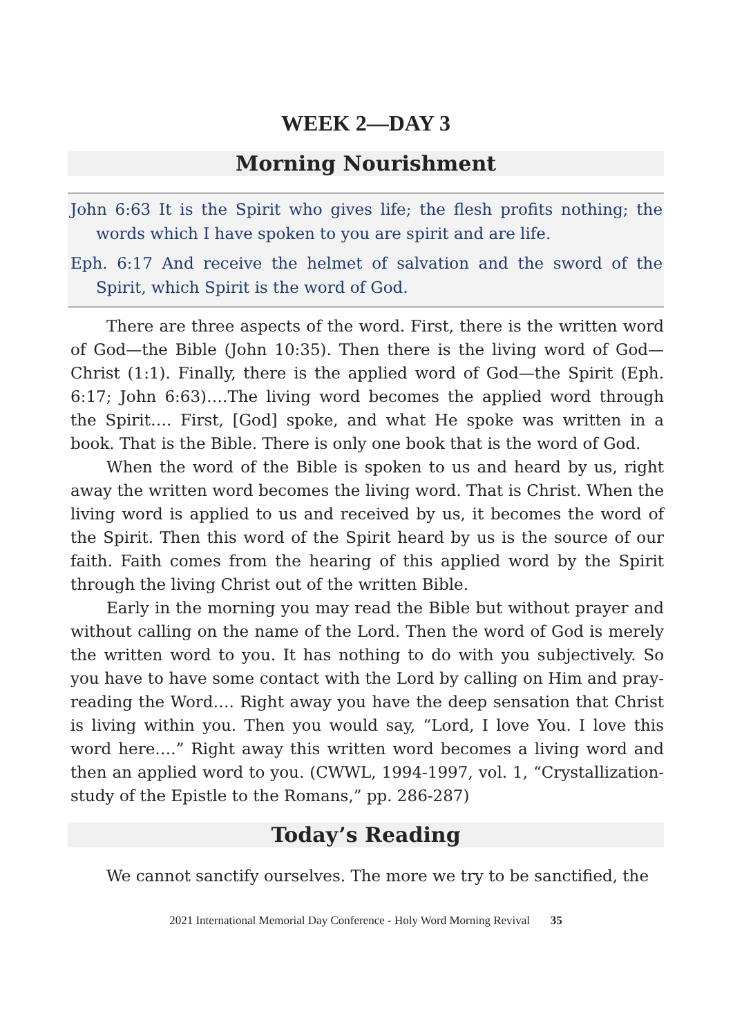WEEK 2—DAY 3
Morning Nourishment
John 6:63 It is the Spirit who gives life; the flesh profits nothing; the words which I have spoken to you are spirit and are life.
Eph. 6:17 And receive the helmet of salvation and the sword of the Spirit, which Spirit is the word of God.
There are three aspects of the word. First, there is the written word of God—the Bible (John 10:35). Then there is the living word of God—Christ (1:1). Finally, there is the applied word of God—the Spirit (Eph. 6:17; John 6:63)….The living word becomes the applied word through the Spirit…. First, [God] spoke, and what He spoke was written in a book. That is the Bible. There is only one book that is the word of God.
When the word of the Bible is spoken to us and heard by us, right away the written word becomes the living word. That is Christ. When the living word is applied to us and received by us, it becomes the word of the Spirit. Then this word of the Spirit heard by us is the source of our faith. Faith comes from the hearing of this applied word by the Spirit through the living Christ out of the written Bible.
Early in the morning you may read the Bible but without prayer and without calling on the name of the Lord. Then the word of God is merely the written word to you. It has nothing to do with you subjectively. So you have to have some contact with the Lord by calling on Him and pray-reading the Word…. Right away you have the deep sensation that Christ is living within you. Then you would say, “Lord, I love You. I love this word here….” Right away this written word becomes a living word and then an applied word to you. (CWWL, 1994-1997, vol. 1, “Crystallization-study of the Epistle to the Romans,” pp. 286-287)
Today’s Reading
We cannot sanctify ourselves. The more we try to be sanctified, the
2021 International Memorial Day Conference - Holy Word Morning Revival 35